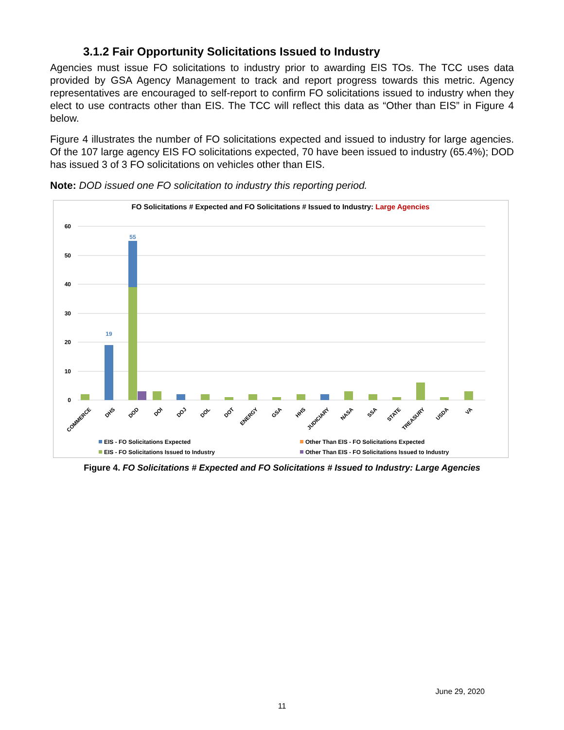3.1.2 Fair Opportunity Solicitations Issued to Industry
Agencies must issue FO solicitations to industry prior to awarding EIS TOs. The TCC uses data provided by GSA Agency Management to track and report progress towards this metric. Agency representatives are encouraged to self-report to confirm FO solicitations issued to industry when they elect to use contracts other than EIS. The TCC will reflect this data as “Other than EIS” in Figure 4 below.
Figure 4 illustrates the number of FO solicitations expected and issued to industry for large agencies. Of the 107 large agency EIS FO solicitations expected, 70 have been issued to industry (65.4%); DOD has issued 3 of 3 FO solicitations on vehicles other than EIS.
Note: DOD issued one FO solicitation to industry this reporting period.
FO Solicitations # Expected and FO Solicitations # Issued to Industry: Large Agencies
60
50
40
30
20
10
0
19
55
COMMERCE
DHS
DOD
DOI
DOJ
DOL
DOT
ENERGY
GSA
HHS
JUDICIARY
NASA
SSA
STATE
TREASURY
USDA
VA
EIS - FO Solicitations Expected
Other Than EIS - FO Solicitations Expected
EIS - FO Solicitations Issued to Industry
Other Than EIS - FO Solicitations Issued to Industry
Figure 4. FO Solicitations # Expected and FO Solicitations # Issued to Industry: Large Agencies
June 29, 2020
11